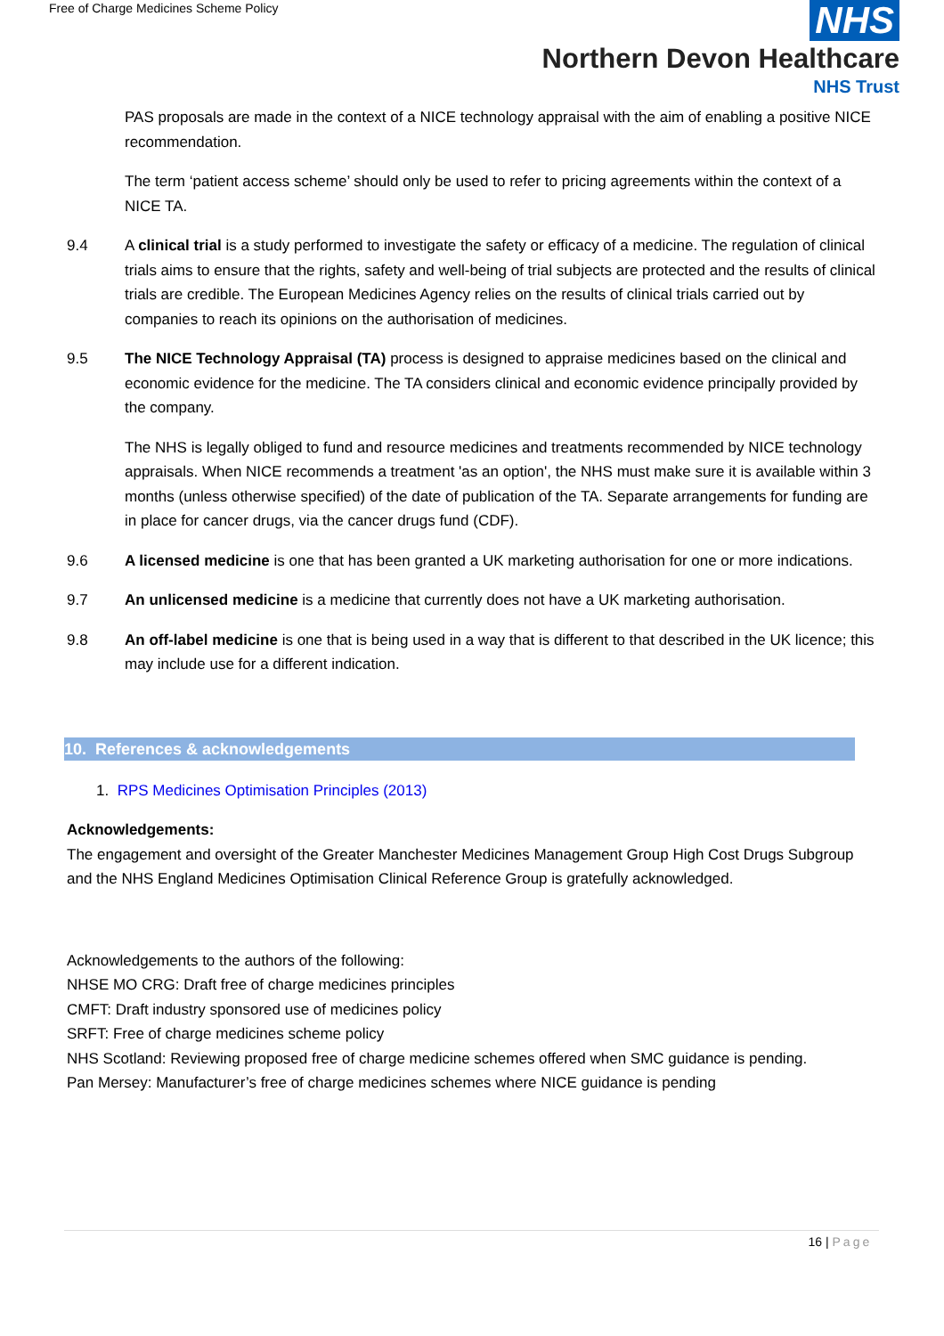Free of Charge Medicines Scheme Policy
NHS
Northern Devon Healthcare
NHS Trust
PAS proposals are made in the context of a NICE technology appraisal with the aim of enabling a positive NICE recommendation.
The term ‘patient access scheme’ should only be used to refer to pricing agreements within the context of a NICE TA.
9.4 A clinical trial is a study performed to investigate the safety or efficacy of a medicine. The regulation of clinical trials aims to ensure that the rights, safety and well-being of trial subjects are protected and the results of clinical trials are credible. The European Medicines Agency relies on the results of clinical trials carried out by companies to reach its opinions on the authorisation of medicines.
9.5 The NICE Technology Appraisal (TA) process is designed to appraise medicines based on the clinical and economic evidence for the medicine. The TA considers clinical and economic evidence principally provided by the company.
The NHS is legally obliged to fund and resource medicines and treatments recommended by NICE technology appraisals. When NICE recommends a treatment 'as an option', the NHS must make sure it is available within 3 months (unless otherwise specified) of the date of publication of the TA. Separate arrangements for funding are in place for cancer drugs, via the cancer drugs fund (CDF).
9.6 A licensed medicine is one that has been granted a UK marketing authorisation for one or more indications.
9.7 An unlicensed medicine is a medicine that currently does not have a UK marketing authorisation.
9.8 An off-label medicine is one that is being used in a way that is different to that described in the UK licence; this may include use for a different indication.
10. References & acknowledgements
1. RPS Medicines Optimisation Principles (2013)
Acknowledgements:
The engagement and oversight of the Greater Manchester Medicines Management Group High Cost Drugs Subgroup and the NHS England Medicines Optimisation Clinical Reference Group is gratefully acknowledged.
Acknowledgements to the authors of the following:
NHSE MO CRG: Draft free of charge medicines principles
CMFT: Draft industry sponsored use of medicines policy
SRFT: Free of charge medicines scheme policy
NHS Scotland: Reviewing proposed free of charge medicine schemes offered when SMC guidance is pending.
Pan Mersey: Manufacturer’s free of charge medicines schemes where NICE guidance is pending
16 | Page